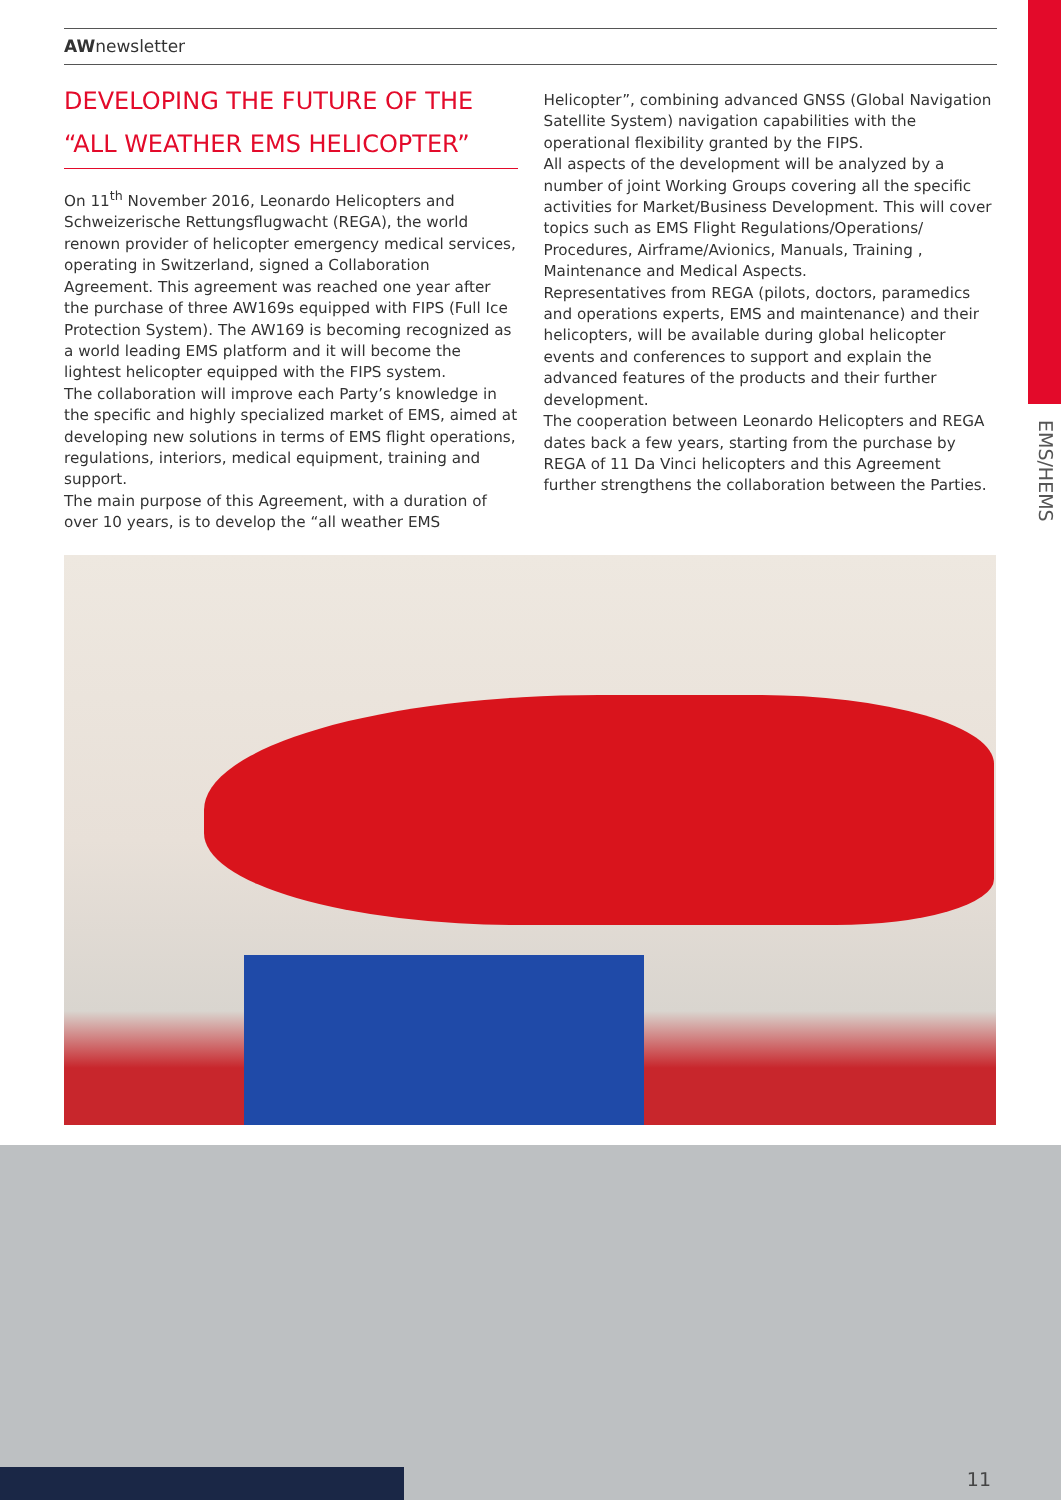EMS/HEMS
AWnewsletter
DEVELOPING THE FUTURE OF THE “ALL WEATHER EMS HELICOPTER”
On 11<sup>th</sup> November 2016, Leonardo Helicopters and Schweizerische Rettungsflugwacht (REGA), the world renown provider of helicopter emergency medical services, operating in Switzerland, signed a Collaboration Agreement. This agreement was reached one year after the purchase of three AW169s equipped with FIPS (Full Ice Protection System). The AW169 is becoming recognized as a world leading EMS platform and it will become the lightest helicopter equipped with the FIPS system.
The collaboration will improve each Party’s knowledge in the specific and highly specialized market of EMS, aimed at developing new solutions in terms of EMS flight operations, regulations, interiors, medical equipment, training and support.
The main purpose of this Agreement, with a duration of over 10 years, is to develop the “all weather EMS
Helicopter”, combining advanced GNSS (Global Navigation Satellite System) navigation capabilities with the operational flexibility granted by the FIPS.
All aspects of the development will be analyzed by a number of joint Working Groups covering all the specific activities for Market/Business Development. This will cover topics such as EMS Flight Regulations/Operations/ Procedures, Airframe/Avionics, Manuals, Training , Maintenance and Medical Aspects.
Representatives from REGA (pilots, doctors, paramedics and operations experts, EMS and maintenance) and their helicopters, will be available during global helicopter events and conferences to support and explain the advanced features of the products and their further development.
The cooperation between Leonardo Helicopters and REGA dates back a few years, starting from the purchase by REGA of 11 Da Vinci helicopters and this Agreement further strengthens the collaboration between the Parties.
11